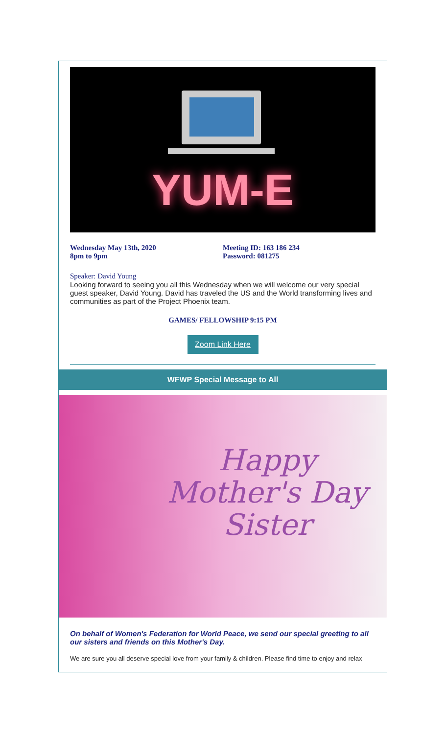YUM-E
Wednesday May 13th, 2020
8pm to 9pm
Meeting ID: 163 186 234
Password: 081275
Speaker: David Young
Looking forward to seeing you all this Wednesday when we will welcome our very special guest speaker, David Young. David has traveled the US and the World transforming lives and communities as part of the Project Phoenix team.
GAMES/ FELLOWSHIP 9:15 PM
Zoom Link Here
WFWP Special Message to All
Happy
Mother's Day
Sister
On behalf of Women's Federation for World Peace, we send our special greeting to all our sisters and friends on this Mother's Day.
We are sure you all deserve special love from your family & children. Please find time to enjoy and relax